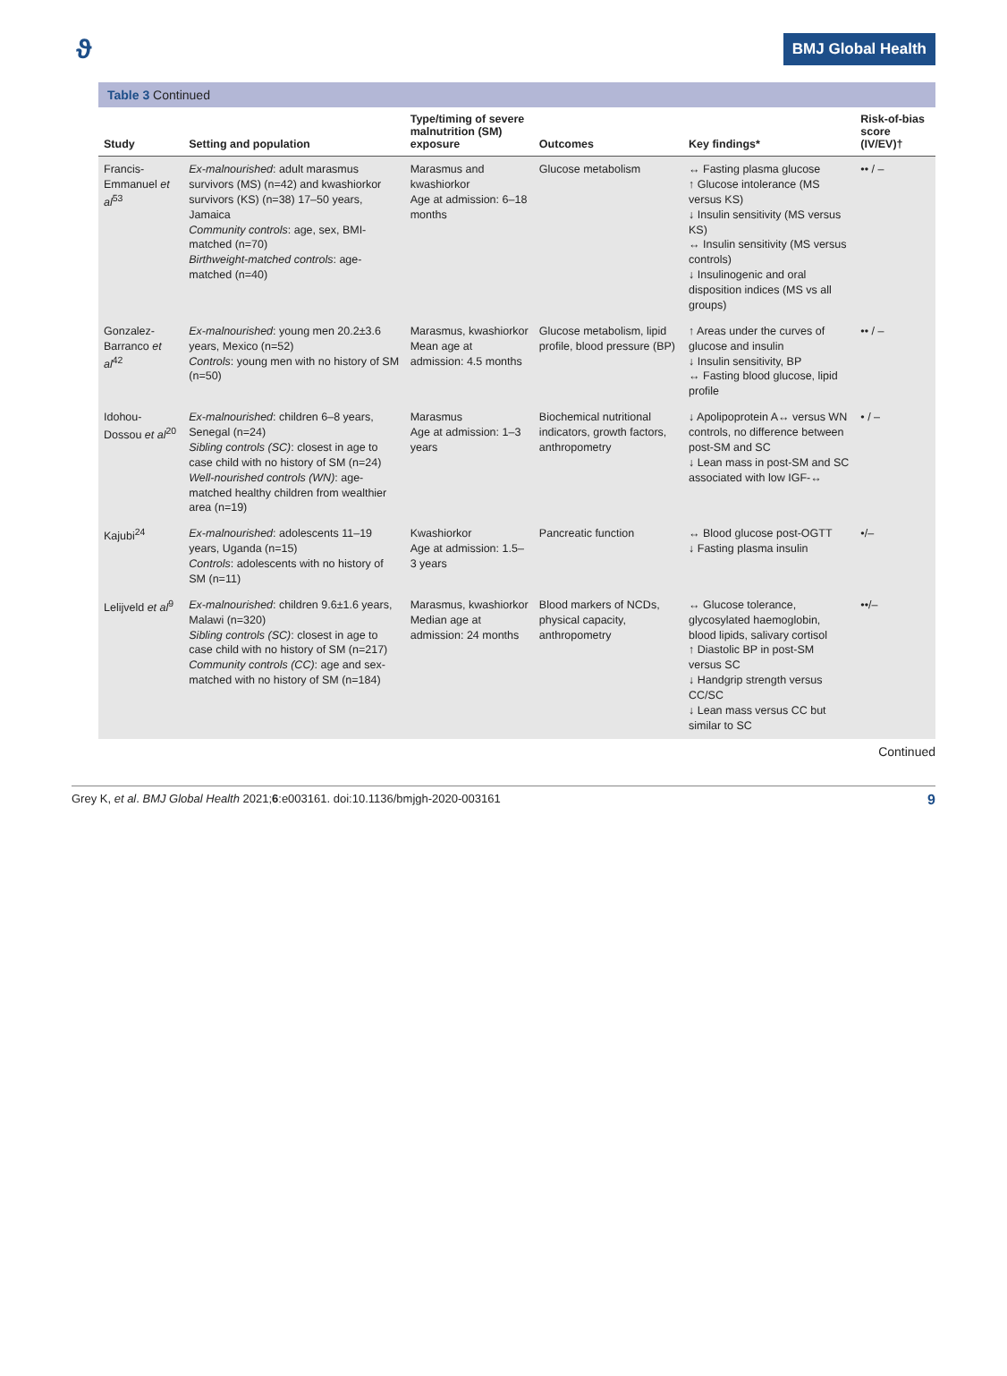ϑ BMJ Global Health
Table 3 Continued
| Study | Setting and population | Type/timing of severe malnutrition (SM) exposure | Outcomes | Key findings* | Risk-of-bias score (IV/EV)† |
| --- | --- | --- | --- | --- | --- |
| Francis-Emmanuel et al<sup>53</sup> | Ex-malnourished : adult marasmus survivors (MS) (n=42) and kwashiorkor survivors (KS) (n=38) 17–50 years, Jamaica Community controls : age, sex, BMI-matched (n=70) Birthweight-matched controls : age-matched (n=40) | Marasmus and kwashiorkor Age at admission: 6–18 months | Glucose metabolism | ↔ Fasting plasma glucose ↑ Glucose intolerance (MS versus KS) ↓ Insulin sensitivity (MS versus KS) ↔ Insulin sensitivity (MS versus controls) ↓ Insulinogenic and oral disposition indices (MS vs all groups) | •• / – |
| Gonzalez-Barranco et al<sup>42</sup> | Ex-malnourished : young men 20.2±3.6 years, Mexico (n=52) Controls : young men with no history of SM (n=50) | Marasmus, kwashiorkor Mean age at admission: 4.5 months | Glucose metabolism, lipid profile, blood pressure (BP) | ↑ Areas under the curves of glucose and insulin ↓ Insulin sensitivity, BP ↔ Fasting blood glucose, lipid profile | •• / – |
| Idohou-Dossou et al<sup>20</sup> | Ex-malnourished : children 6–8 years, Senegal (n=24) Sibling controls (SC) : closest in age to case child with no history of SM (n=24) Well-nourished controls (WN) : age-matched healthy children from wealthier area (n=19) | Marasmus Age at admission: 1–3 years | Biochemical nutritional indicators, growth factors, anthropometry | ↓ Apolipoprotein A↔ versus WN controls, no difference between post-SM and SC ↓ Lean mass in post-SM and SC associated with low IGF-↔ | • / – |
| Kajubi<sup>24</sup> | Ex-malnourished : adolescents 11–19 years, Uganda (n=15) Controls : adolescents with no history of SM (n=11) | Kwashiorkor Age at admission: 1.5–3 years | Pancreatic function | ↔ Blood glucose post-OGTT ↓ Fasting plasma insulin | •/– |
| Lelijveld et al<sup>9</sup> | Ex-malnourished : children 9.6±1.6 years, Malawi (n=320) Sibling controls (SC) : closest in age to case child with no history of SM (n=217) Community controls (CC) : age and sex-matched with no history of SM (n=184) | Marasmus, kwashiorkor Median age at admission: 24 months | Blood markers of NCDs, physical capacity, anthropometry | ↔ Glucose tolerance, glycosylated haemoglobin, blood lipids, salivary cortisol ↑ Diastolic BP in post-SM versus SC ↓ Handgrip strength versus CC/SC ↓ Lean mass versus CC but similar to SC | ••/– |
Continued
Grey K, et al. BMJ Global Health 2021;6:e003161. doi:10.1136/bmjgh-2020-003161 9